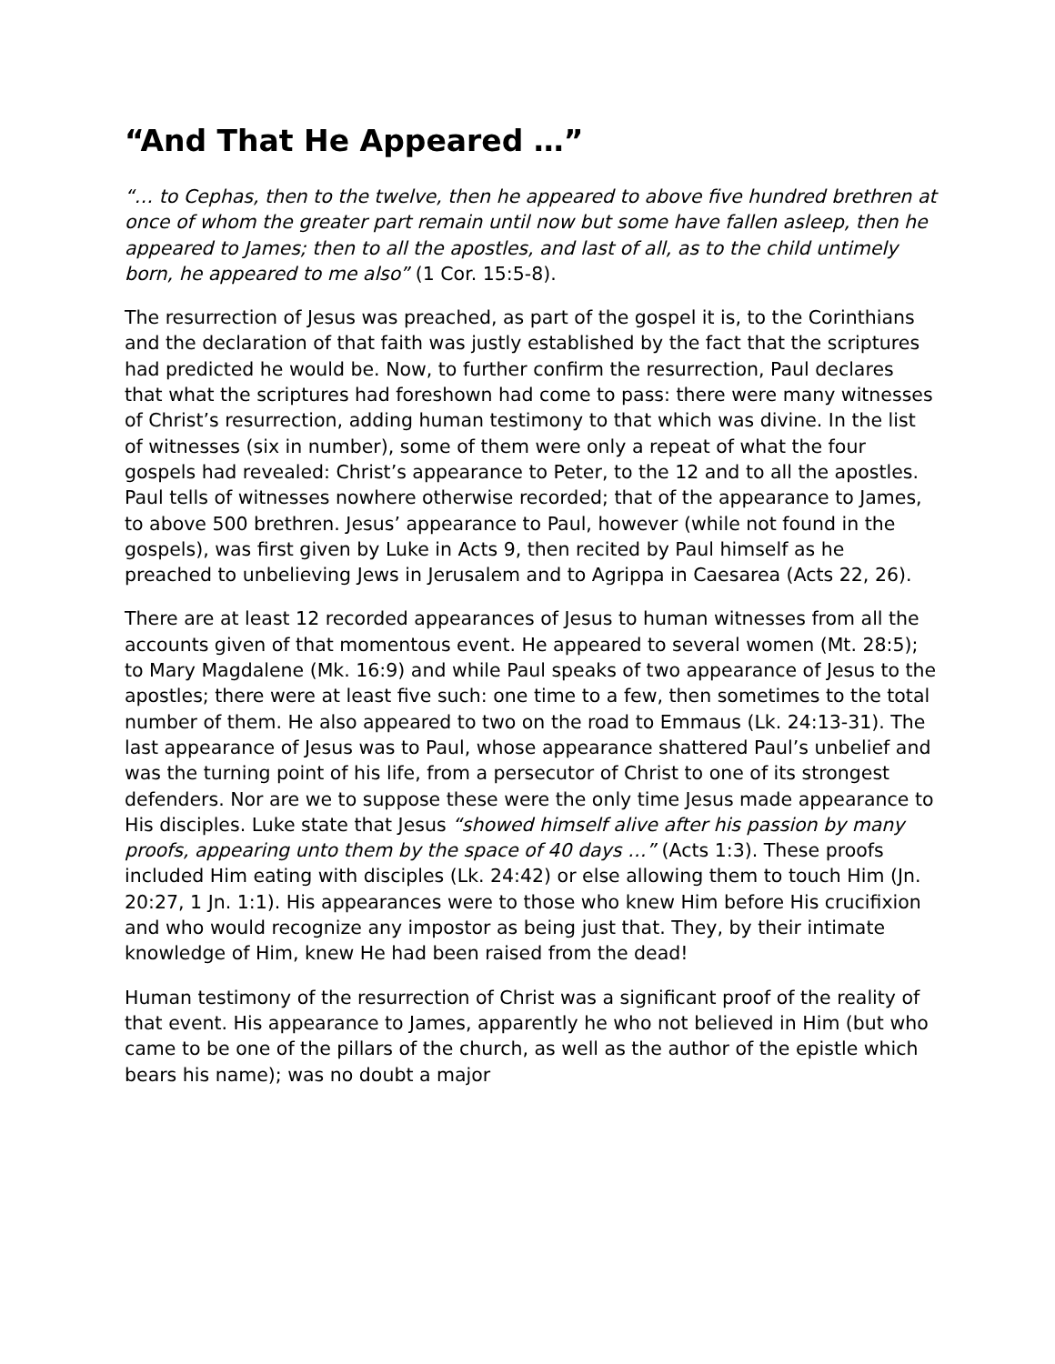“And That He Appeared …”
“… to Cephas, then to the twelve, then he appeared to above five hundred brethren at once of whom the greater part remain until now but some have fallen asleep, then he appeared to James; then to all the apostles, and last of all, as to the child untimely born, he appeared to me also” (1 Cor. 15:5-8).
The resurrection of Jesus was preached, as part of the gospel it is, to the Corinthians and the declaration of that faith was justly established by the fact that the scriptures had predicted he would be. Now, to further confirm the resurrection, Paul declares that what the scriptures had foreshown had come to pass: there were many witnesses of Christ’s resurrection, adding human testimony to that which was divine. In the list of witnesses (six in number), some of them were only a repeat of what the four gospels had revealed: Christ’s appearance to Peter, to the 12 and to all the apostles. Paul tells of witnesses nowhere otherwise recorded; that of the appearance to James, to above 500 brethren. Jesus’ appearance to Paul, however (while not found in the gospels), was first given by Luke in Acts 9, then recited by Paul himself as he preached to unbelieving Jews in Jerusalem and to Agrippa in Caesarea (Acts 22, 26).
There are at least 12 recorded appearances of Jesus to human witnesses from all the accounts given of that momentous event. He appeared to several women (Mt. 28:5); to Mary Magdalene (Mk. 16:9) and while Paul speaks of two appearance of Jesus to the apostles; there were at least five such: one time to a few, then sometimes to the total number of them. He also appeared to two on the road to Emmaus (Lk. 24:13-31). The last appearance of Jesus was to Paul, whose appearance shattered Paul’s unbelief and was the turning point of his life, from a persecutor of Christ to one of its strongest defenders. Nor are we to suppose these were the only time Jesus made appearance to His disciples. Luke state that Jesus “showed himself alive after his passion by many proofs, appearing unto them by the space of 40 days …” (Acts 1:3). These proofs included Him eating with disciples (Lk. 24:42) or else allowing them to touch Him (Jn. 20:27, 1 Jn. 1:1). His appearances were to those who knew Him before His crucifixion and who would recognize any impostor as being just that. They, by their intimate knowledge of Him, knew He had been raised from the dead!
Human testimony of the resurrection of Christ was a significant proof of the reality of that event. His appearance to James, apparently he who not believed in Him (but who came to be one of the pillars of the church, as well as the author of the epistle which bears his name); was no doubt a major